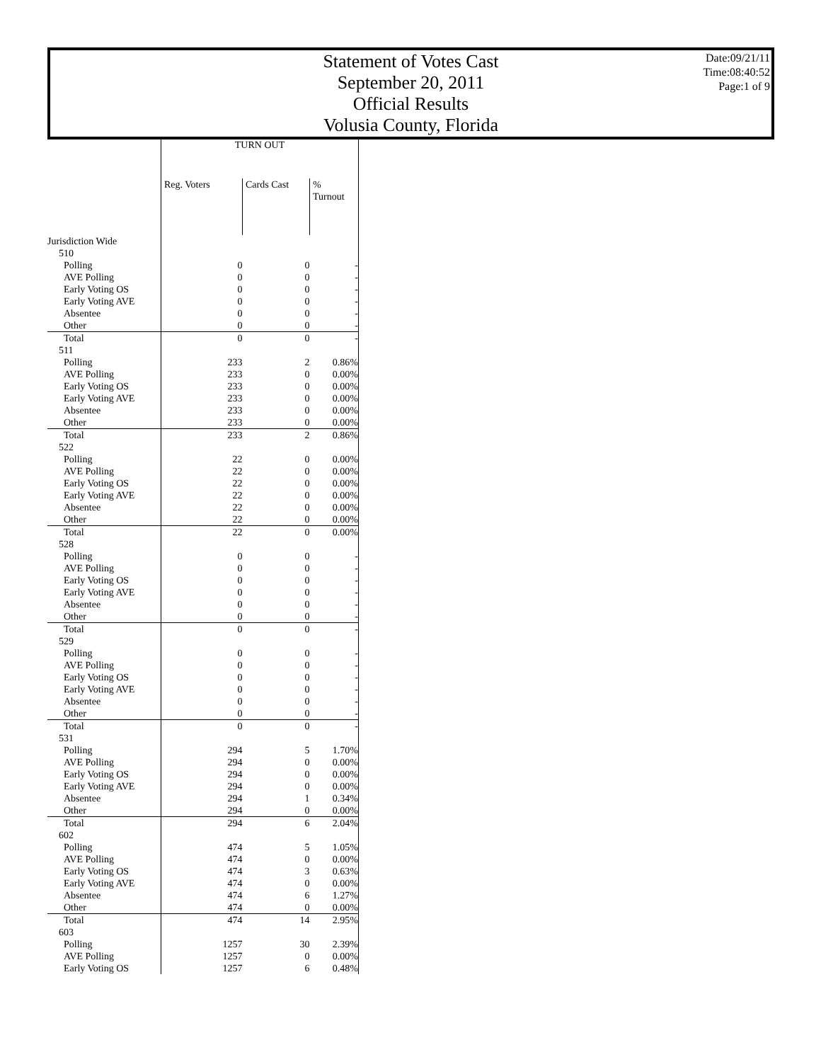Statement of Votes Cast
September 20, 2011
Official Results
Volusia County, Florida
Date:09/21/11
Time:08:40:52
Page:1 of 9
| | TURN OUT | | |
| --- | --- | --- | --- |
| | Reg. Voters | Cards Cast | % Turnout |
| Jurisdiction Wide | | | |
| 510 | | | |
| Polling | 0 | 0 | - |
| AVE Polling | 0 | 0 | - |
| Early Voting OS | 0 | 0 | - |
| Early Voting AVE | 0 | 0 | - |
| Absentee | 0 | 0 | - |
| Other | 0 | 0 | - |
| Total | 0 | 0 | - |
| 511 | | | |
| Polling | 233 | 2 | 0.86% |
| AVE Polling | 233 | 0 | 0.00% |
| Early Voting OS | 233 | 0 | 0.00% |
| Early Voting AVE | 233 | 0 | 0.00% |
| Absentee | 233 | 0 | 0.00% |
| Other | 233 | 0 | 0.00% |
| Total | 233 | 2 | 0.86% |
| 522 | | | |
| Polling | 22 | 0 | 0.00% |
| AVE Polling | 22 | 0 | 0.00% |
| Early Voting OS | 22 | 0 | 0.00% |
| Early Voting AVE | 22 | 0 | 0.00% |
| Absentee | 22 | 0 | 0.00% |
| Other | 22 | 0 | 0.00% |
| Total | 22 | 0 | 0.00% |
| 528 | | | |
| Polling | 0 | 0 | - |
| AVE Polling | 0 | 0 | - |
| Early Voting OS | 0 | 0 | - |
| Early Voting AVE | 0 | 0 | - |
| Absentee | 0 | 0 | - |
| Other | 0 | 0 | - |
| Total | 0 | 0 | - |
| 529 | | | |
| Polling | 0 | 0 | - |
| AVE Polling | 0 | 0 | - |
| Early Voting OS | 0 | 0 | - |
| Early Voting AVE | 0 | 0 | - |
| Absentee | 0 | 0 | - |
| Other | 0 | 0 | - |
| Total | 0 | 0 | - |
| 531 | | | |
| Polling | 294 | 5 | 1.70% |
| AVE Polling | 294 | 0 | 0.00% |
| Early Voting OS | 294 | 0 | 0.00% |
| Early Voting AVE | 294 | 0 | 0.00% |
| Absentee | 294 | 1 | 0.34% |
| Other | 294 | 0 | 0.00% |
| Total | 294 | 6 | 2.04% |
| 602 | | | |
| Polling | 474 | 5 | 1.05% |
| AVE Polling | 474 | 0 | 0.00% |
| Early Voting OS | 474 | 3 | 0.63% |
| Early Voting AVE | 474 | 0 | 0.00% |
| Absentee | 474 | 6 | 1.27% |
| Other | 474 | 0 | 0.00% |
| Total | 474 | 14 | 2.95% |
| 603 | | | |
| Polling | 1257 | 30 | 2.39% |
| AVE Polling | 1257 | 0 | 0.00% |
| Early Voting OS | 1257 | 6 | 0.48% |